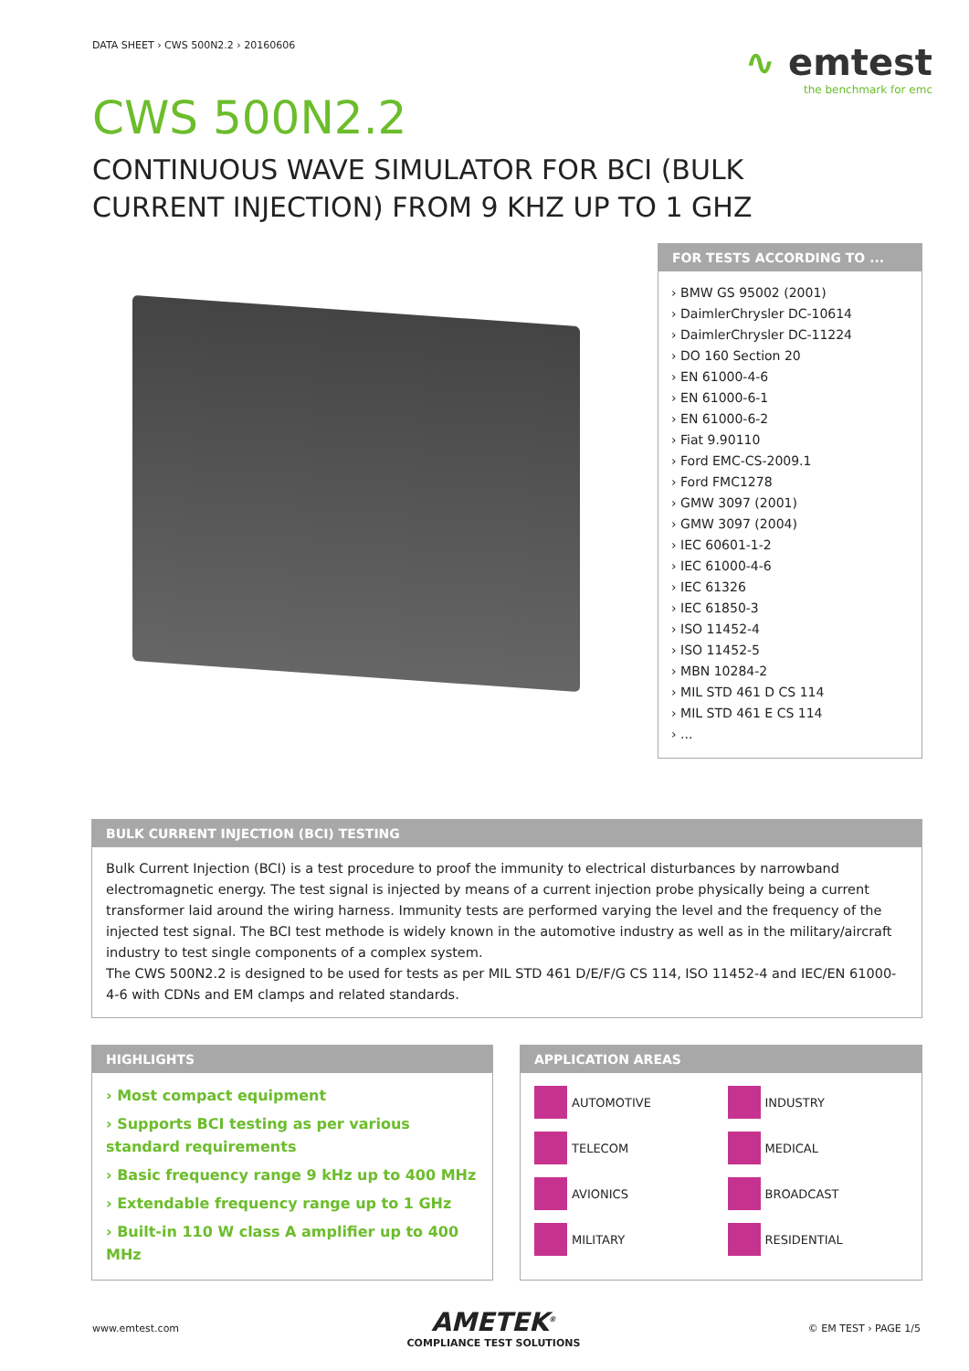DATA SHEET › CWS 500N2.2 › 20160606
∿ emtest
the benchmark for emc
CWS 500N2.2
CONTINUOUS WAVE SIMULATOR FOR BCI (BULK CURRENT INJECTION) FROM 9 KHZ UP TO 1 GHZ
FOR TESTS ACCORDING TO ...
› BMW GS 95002 (2001)
› DaimlerChrysler DC-10614
› DaimlerChrysler DC-11224
› DO 160 Section 20
› EN 61000-4-6
› EN 61000-6-1
› EN 61000-6-2
› Fiat 9.90110
› Ford EMC-CS-2009.1
› Ford FMC1278
› GMW 3097 (2001)
› GMW 3097 (2004)
› IEC 60601-1-2
› IEC 61000-4-6
› IEC 61326
› IEC 61850-3
› ISO 11452-4
› ISO 11452-5
› MBN 10284-2
› MIL STD 461 D CS 114
› MIL STD 461 E CS 114
› ...
BULK CURRENT INJECTION (BCI) TESTING
Bulk Current Injection (BCI) is a test procedure to proof the immunity to electrical disturbances by narrowband electromagnetic energy. The test signal is injected by means of a current injection probe physically being a current transformer laid around the wiring harness. Immunity tests are performed varying the level and the frequency of the injected test signal. The BCI test methode is widely known in the automotive industry as well as in the military/aircraft industry to test single components of a complex system.
The CWS 500N2.2 is designed to be used for tests as per MIL STD 461 D/E/F/G CS 114, ISO 11452-4 and IEC/EN 61000-4-6 with CDNs and EM clamps and related standards.
HIGHLIGHTS
› Most compact equipment
› Supports BCI testing as per various standard requirements
› Basic frequency range 9 kHz up to 400 MHz
› Extendable frequency range up to 1 GHz
› Built-in 110 W class A amplifier up to 400 MHz
APPLICATION AREAS
AUTOMOTIVE
INDUSTRY
TELECOM
MEDICAL
AVIONICS
BROADCAST
MILITARY
RESIDENTIAL
www.emtest.com
AMETEK<sup>®</sup>
COMPLIANCE TEST SOLUTIONS
© EM TEST › PAGE 1/5